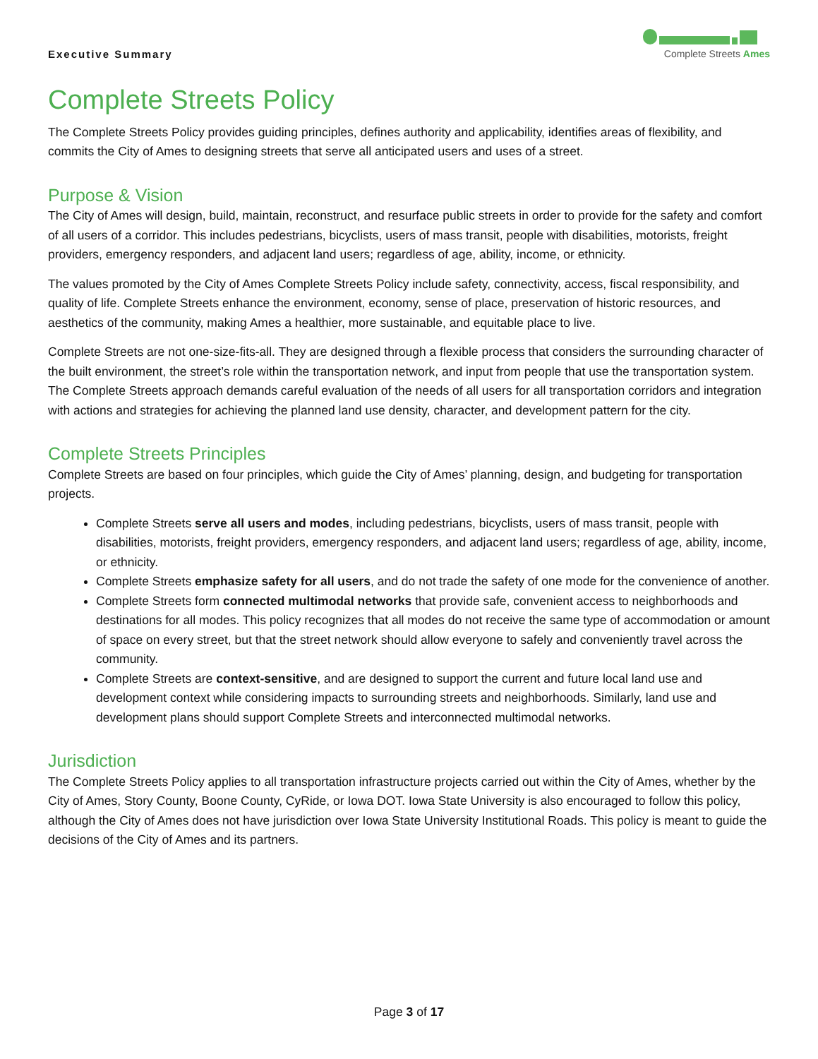Executive Summary
Complete Streets Ames
Complete Streets Policy
The Complete Streets Policy provides guiding principles, defines authority and applicability, identifies areas of flexibility, and commits the City of Ames to designing streets that serve all anticipated users and uses of a street.
Purpose & Vision
The City of Ames will design, build, maintain, reconstruct, and resurface public streets in order to provide for the safety and comfort of all users of a corridor. This includes pedestrians, bicyclists, users of mass transit, people with disabilities, motorists, freight providers, emergency responders, and adjacent land users; regardless of age, ability, income, or ethnicity.
The values promoted by the City of Ames Complete Streets Policy include safety, connectivity, access, fiscal responsibility, and quality of life. Complete Streets enhance the environment, economy, sense of place, preservation of historic resources, and aesthetics of the community, making Ames a healthier, more sustainable, and equitable place to live.
Complete Streets are not one-size-fits-all. They are designed through a flexible process that considers the surrounding character of the built environment, the street’s role within the transportation network, and input from people that use the transportation system. The Complete Streets approach demands careful evaluation of the needs of all users for all transportation corridors and integration with actions and strategies for achieving the planned land use density, character, and development pattern for the city.
Complete Streets Principles
Complete Streets are based on four principles, which guide the City of Ames’ planning, design, and budgeting for transportation projects.
Complete Streets serve all users and modes, including pedestrians, bicyclists, users of mass transit, people with disabilities, motorists, freight providers, emergency responders, and adjacent land users; regardless of age, ability, income, or ethnicity.
Complete Streets emphasize safety for all users, and do not trade the safety of one mode for the convenience of another.
Complete Streets form connected multimodal networks that provide safe, convenient access to neighborhoods and destinations for all modes. This policy recognizes that all modes do not receive the same type of accommodation or amount of space on every street, but that the street network should allow everyone to safely and conveniently travel across the community.
Complete Streets are context-sensitive, and are designed to support the current and future local land use and development context while considering impacts to surrounding streets and neighborhoods. Similarly, land use and development plans should support Complete Streets and interconnected multimodal networks.
Jurisdiction
The Complete Streets Policy applies to all transportation infrastructure projects carried out within the City of Ames, whether by the City of Ames, Story County, Boone County, CyRide, or Iowa DOT. Iowa State University is also encouraged to follow this policy, although the City of Ames does not have jurisdiction over Iowa State University Institutional Roads. This policy is meant to guide the decisions of the City of Ames and its partners.
Page 3 of 17